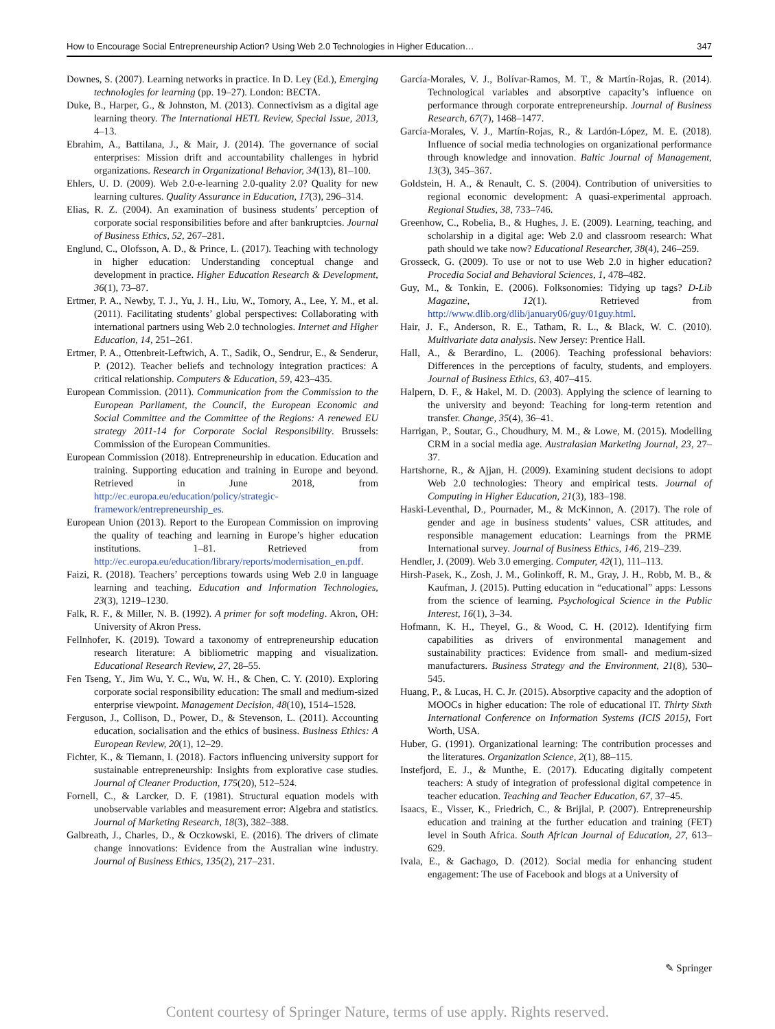How to Encourage Social Entrepreneurship Action? Using Web 2.0 Technologies in Higher Education… 347
Downes, S. (2007). Learning networks in practice. In D. Ley (Ed.), Emerging technologies for learning (pp. 19–27). London: BECTA.
Duke, B., Harper, G., & Johnston, M. (2013). Connectivism as a digital age learning theory. The International HETL Review, Special Issue, 2013, 4–13.
Ebrahim, A., Battilana, J., & Mair, J. (2014). The governance of social enterprises: Mission drift and accountability challenges in hybrid organizations. Research in Organizational Behavior, 34(13), 81–100.
Ehlers, U. D. (2009). Web 2.0-e-learning 2.0-quality 2.0? Quality for new learning cultures. Quality Assurance in Education, 17(3), 296–314.
Elias, R. Z. (2004). An examination of business students’ perception of corporate social responsibilities before and after bankruptcies. Journal of Business Ethics, 52, 267–281.
Englund, C., Olofsson, A. D., & Prince, L. (2017). Teaching with technology in higher education: Understanding conceptual change and development in practice. Higher Education Research & Development, 36(1), 73–87.
Ertmer, P. A., Newby, T. J., Yu, J. H., Liu, W., Tomory, A., Lee, Y. M., et al. (2011). Facilitating students’ global perspectives: Collaborating with international partners using Web 2.0 technologies. Internet and Higher Education, 14, 251–261.
Ertmer, P. A., Ottenbreit-Leftwich, A. T., Sadik, O., Sendrur, E., & Senderur, P. (2012). Teacher beliefs and technology integration practices: A critical relationship. Computers & Education, 59, 423–435.
European Commission. (2011). Communication from the Commission to the European Parliament, the Council, the European Economic and Social Committee and the Committee of the Regions: A renewed EU strategy 2011-14 for Corporate Social Responsibility. Brussels: Commission of the European Communities.
European Commission (2018). Entrepreneurship in education. Education and training. Supporting education and training in Europe and beyond. Retrieved in June 2018, from http://ec.europa.eu/education/policy/strategic-framework/entrepreneurship_es.
European Union (2013). Report to the European Commission on improving the quality of teaching and learning in Europe’s higher education institutions. 1–81. Retrieved from http://ec.europa.eu/education/library/reports/modernisation_en.pdf.
Faizi, R. (2018). Teachers’ perceptions towards using Web 2.0 in language learning and teaching. Education and Information Technologies, 23(3), 1219–1230.
Falk, R. F., & Miller, N. B. (1992). A primer for soft modeling. Akron, OH: University of Akron Press.
Fellnhofer, K. (2019). Toward a taxonomy of entrepreneurship education research literature: A bibliometric mapping and visualization. Educational Research Review, 27, 28–55.
Fen Tseng, Y., Jim Wu, Y. C., Wu, W. H., & Chen, C. Y. (2010). Exploring corporate social responsibility education: The small and medium-sized enterprise viewpoint. Management Decision, 48(10), 1514–1528.
Ferguson, J., Collison, D., Power, D., & Stevenson, L. (2011). Accounting education, socialisation and the ethics of business. Business Ethics: A European Review, 20(1), 12–29.
Fichter, K., & Tiemann, I. (2018). Factors influencing university support for sustainable entrepreneurship: Insights from explorative case studies. Journal of Cleaner Production, 175(20), 512–524.
Fornell, C., & Larcker, D. F. (1981). Structural equation models with unobservable variables and measurement error: Algebra and statistics. Journal of Marketing Research, 18(3), 382–388.
Galbreath, J., Charles, D., & Oczkowski, E. (2016). The drivers of climate change innovations: Evidence from the Australian wine industry. Journal of Business Ethics, 135(2), 217–231.
García-Morales, V. J., Bolívar-Ramos, M. T., & Martín-Rojas, R. (2014). Technological variables and absorptive capacity’s influence on performance through corporate entrepreneurship. Journal of Business Research, 67(7), 1468–1477.
García-Morales, V. J., Martín-Rojas, R., & Lardón-López, M. E. (2018). Influence of social media technologies on organizational performance through knowledge and innovation. Baltic Journal of Management, 13(3), 345–367.
Goldstein, H. A., & Renault, C. S. (2004). Contribution of universities to regional economic development: A quasi-experimental approach. Regional Studies, 38, 733–746.
Greenhow, C., Robelia, B., & Hughes, J. E. (2009). Learning, teaching, and scholarship in a digital age: Web 2.0 and classroom research: What path should we take now? Educational Researcher, 38(4), 246–259.
Grosseck, G. (2009). To use or not to use Web 2.0 in higher education? Procedia Social and Behavioral Sciences, 1, 478–482.
Guy, M., & Tonkin, E. (2006). Folksonomies: Tidying up tags? D-Lib Magazine, 12(1). Retrieved from http://www.dlib.org/dlib/january06/guy/01guy.html.
Hair, J. F., Anderson, R. E., Tatham, R. L., & Black, W. C. (2010). Multivariate data analysis. New Jersey: Prentice Hall.
Hall, A., & Berardino, L. (2006). Teaching professional behaviors: Differences in the perceptions of faculty, students, and employers. Journal of Business Ethics, 63, 407–415.
Halpern, D. F., & Hakel, M. D. (2003). Applying the science of learning to the university and beyond: Teaching for long-term retention and transfer. Change, 35(4), 36–41.
Harrigan, P., Soutar, G., Choudhury, M. M., & Lowe, M. (2015). Modelling CRM in a social media age. Australasian Marketing Journal, 23, 27–37.
Hartshorne, R., & Ajjan, H. (2009). Examining student decisions to adopt Web 2.0 technologies: Theory and empirical tests. Journal of Computing in Higher Education, 21(3), 183–198.
Haski-Leventhal, D., Pournader, M., & McKinnon, A. (2017). The role of gender and age in business students’ values, CSR attitudes, and responsible management education: Learnings from the PRME International survey. Journal of Business Ethics, 146, 219–239.
Hendler, J. (2009). Web 3.0 emerging. Computer, 42(1), 111–113.
Hirsh-Pasek, K., Zosh, J. M., Golinkoff, R. M., Gray, J. H., Robb, M. B., & Kaufman, J. (2015). Putting education in “educational” apps: Lessons from the science of learning. Psychological Science in the Public Interest, 16(1), 3–34.
Hofmann, K. H., Theyel, G., & Wood, C. H. (2012). Identifying firm capabilities as drivers of environmental management and sustainability practices: Evidence from small- and medium-sized manufacturers. Business Strategy and the Environment, 21(8), 530–545.
Huang, P., & Lucas, H. C. Jr. (2015). Absorptive capacity and the adoption of MOOCs in higher education: The role of educational IT. Thirty Sixth International Conference on Information Systems (ICIS 2015), Fort Worth, USA.
Huber, G. (1991). Organizational learning: The contribution processes and the literatures. Organization Science, 2(1), 88–115.
Instefjord, E. J., & Munthe, E. (2017). Educating digitally competent teachers: A study of integration of professional digital competence in teacher education. Teaching and Teacher Education, 67, 37–45.
Isaacs, E., Visser, K., Friedrich, C., & Brijlal, P. (2007). Entrepreneurship education and training at the further education and training (FET) level in South Africa. South African Journal of Education, 27, 613–629.
Ivala, E., & Gachago, D. (2012). Social media for enhancing student engagement: The use of Facebook and blogs at a University of
✎ Springer
Content courtesy of Springer Nature, terms of use apply. Rights reserved.